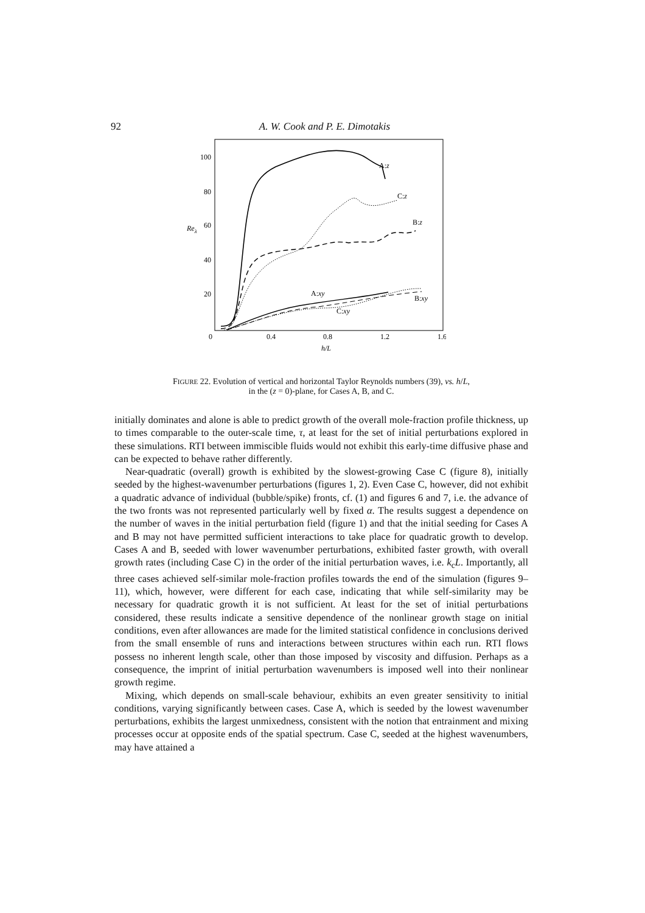92 A. W. Cook and P. E. Dimotakis
100
80
60
40
20
Reλ
0
0.4
0.8
1.2
1.6
h/L
A:z
C:z
B:z
A:xy
B:xy
C:xy
FIGURE 22. Evolution of vertical and horizontal Taylor Reynolds numbers (39), vs. h/L,
in the (z = 0)-plane, for Cases A, B, and C.
initially dominates and alone is able to predict growth of the overall mole-fraction profile thickness, up to times comparable to the outer-scale time, τ, at least for the set of initial perturbations explored in these simulations. RTI between immiscible fluids would not exhibit this early-time diffusive phase and can be expected to behave rather differently.
Near-quadratic (overall) growth is exhibited by the slowest-growing Case C (figure 8), initially seeded by the highest-wavenumber perturbations (figures 1, 2). Even Case C, however, did not exhibit a quadratic advance of individual (bubble/spike) fronts, cf. (1) and figures 6 and 7, i.e. the advance of the two fronts was not represented particularly well by fixed α. The results suggest a dependence on the number of waves in the initial perturbation field (figure 1) and that the initial seeding for Cases A and B may not have permitted sufficient interactions to take place for quadratic growth to develop. Cases A and B, seeded with lower wavenumber perturbations, exhibited faster growth, with overall growth rates (including Case C) in the order of the initial perturbation waves, i.e. k<sub>c</sub>L. Importantly, all three cases achieved self-similar mole-fraction profiles towards the end of the simulation (figures 9–11), which, however, were different for each case, indicating that while self-similarity may be necessary for quadratic growth it is not sufficient. At least for the set of initial perturbations considered, these results indicate a sensitive dependence of the nonlinear growth stage on initial conditions, even after allowances are made for the limited statistical confidence in conclusions derived from the small ensemble of runs and interactions between structures within each run. RTI flows possess no inherent length scale, other than those imposed by viscosity and diffusion. Perhaps as a consequence, the imprint of initial perturbation wavenumbers is imposed well into their nonlinear growth regime.
Mixing, which depends on small-scale behaviour, exhibits an even greater sensitivity to initial conditions, varying significantly between cases. Case A, which is seeded by the lowest wavenumber perturbations, exhibits the largest unmixedness, consistent with the notion that entrainment and mixing processes occur at opposite ends of the spatial spectrum. Case C, seeded at the highest wavenumbers, may have attained a